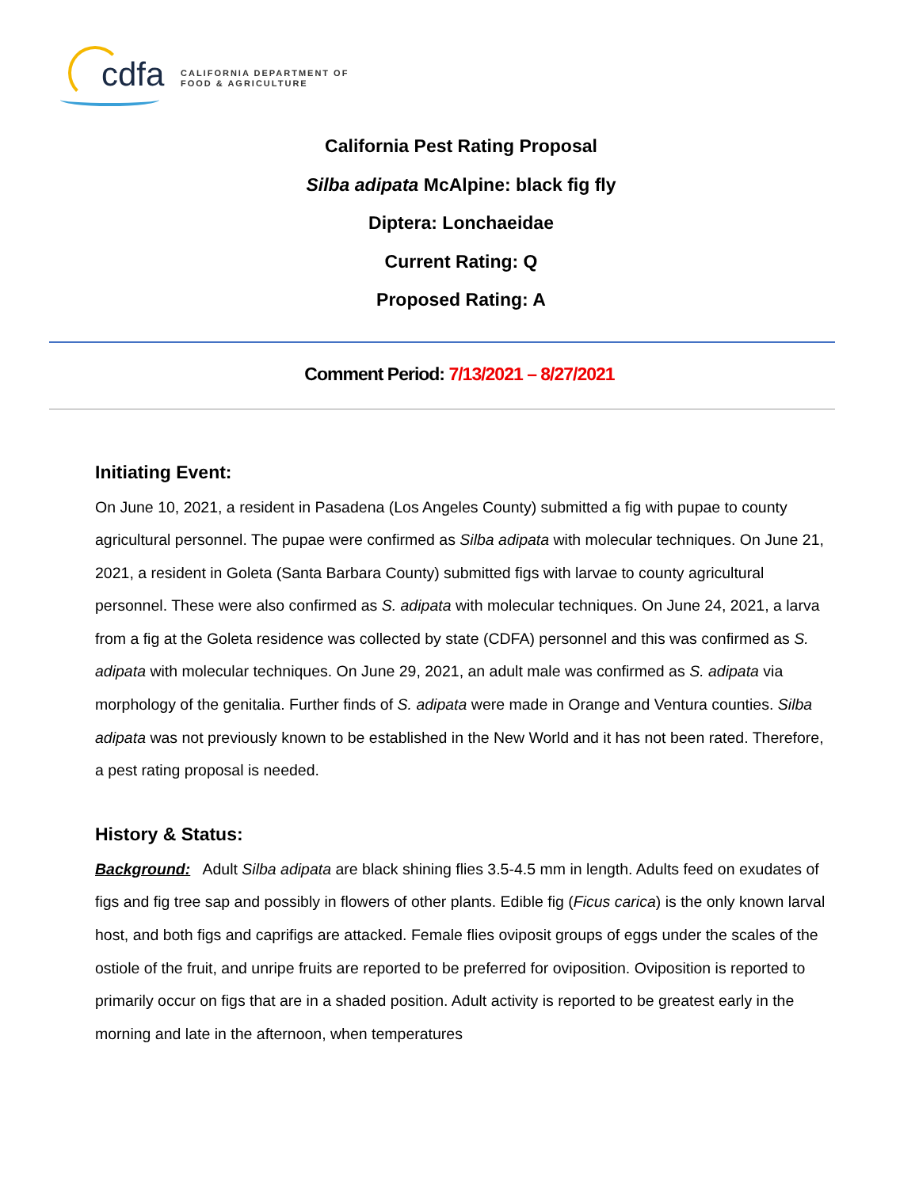cdfa
CALIFORNIA DEPARTMENT OF
FOOD & AGRICULTURE
California Pest Rating Proposal
Silba adipata McAlpine: black fig fly
Diptera: Lonchaeidae
Current Rating: Q
Proposed Rating: A
Comment Period: 7/13/2021 – 8/27/2021
Initiating Event:
On June 10, 2021, a resident in Pasadena (Los Angeles County) submitted a fig with pupae to county agricultural personnel. The pupae were confirmed as Silba adipata with molecular techniques. On June 21, 2021, a resident in Goleta (Santa Barbara County) submitted figs with larvae to county agricultural personnel. These were also confirmed as S. adipata with molecular techniques. On June 24, 2021, a larva from a fig at the Goleta residence was collected by state (CDFA) personnel and this was confirmed as S. adipata with molecular techniques. On June 29, 2021, an adult male was confirmed as S. adipata via morphology of the genitalia. Further finds of S. adipata were made in Orange and Ventura counties. Silba adipata was not previously known to be established in the New World and it has not been rated. Therefore, a pest rating proposal is needed.
History & Status:
Background: Adult Silba adipata are black shining flies 3.5-4.5 mm in length. Adults feed on exudates of figs and fig tree sap and possibly in flowers of other plants. Edible fig (Ficus carica) is the only known larval host, and both figs and caprifigs are attacked. Female flies oviposit groups of eggs under the scales of the ostiole of the fruit, and unripe fruits are reported to be preferred for oviposition. Oviposition is reported to primarily occur on figs that are in a shaded position. Adult activity is reported to be greatest early in the morning and late in the afternoon, when temperatures